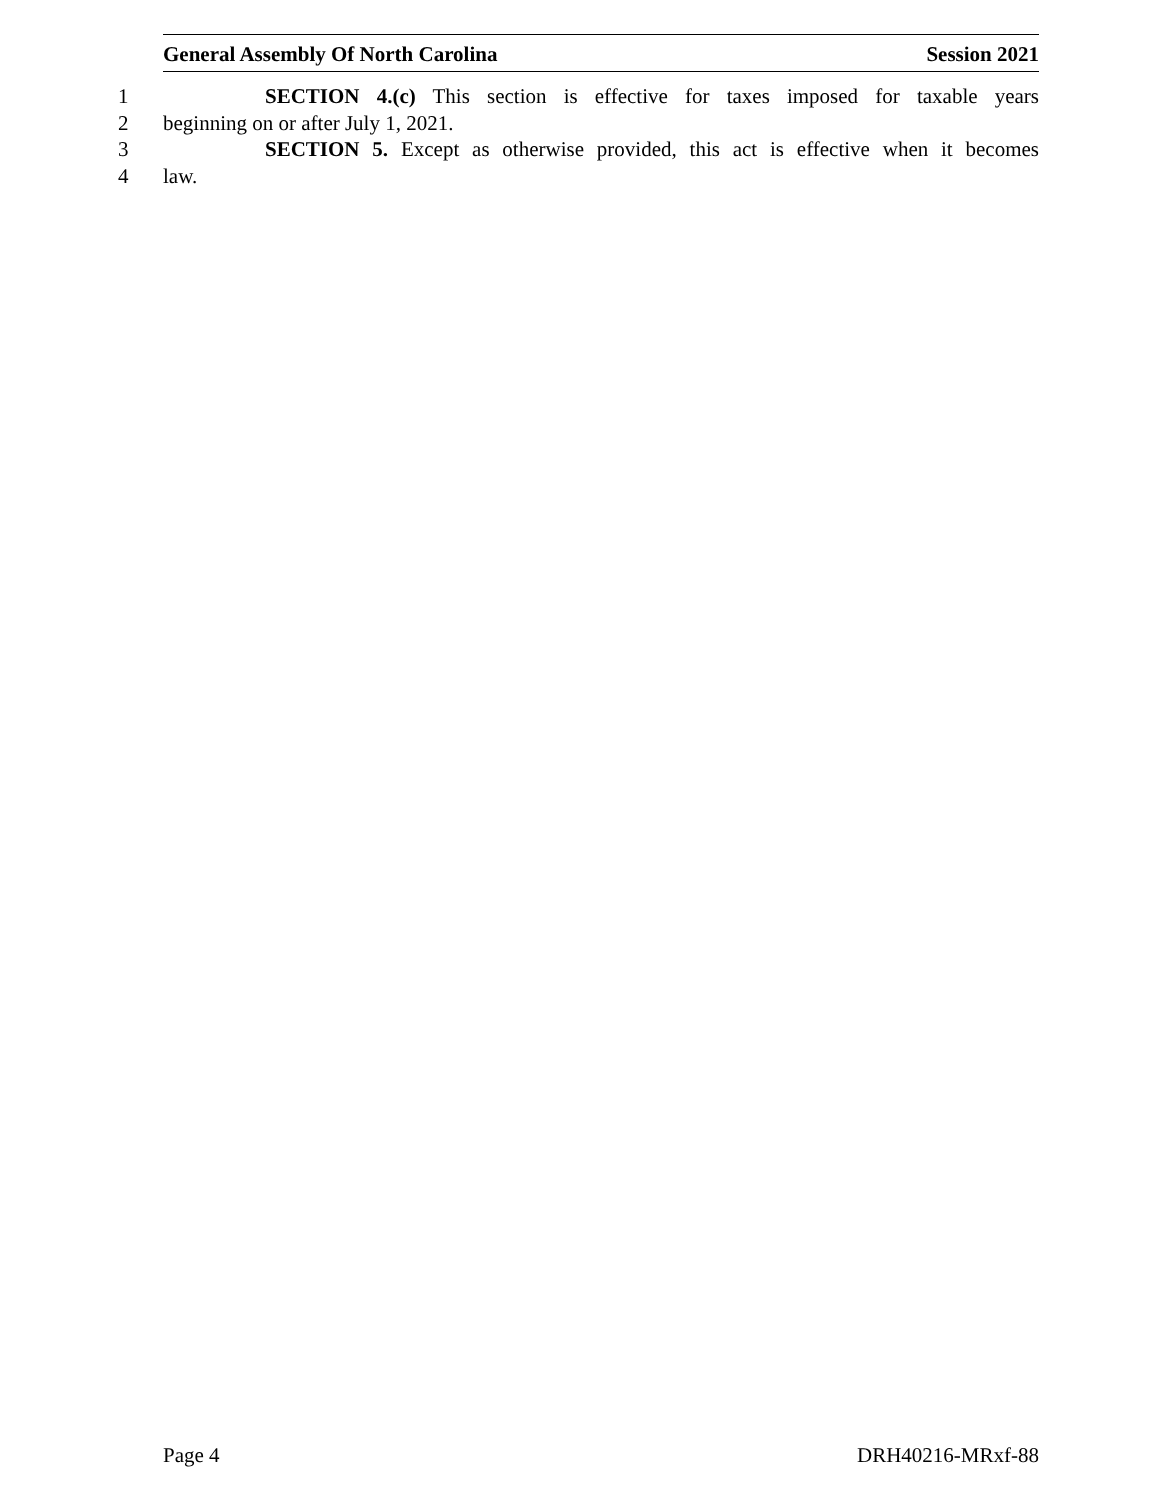General Assembly Of North Carolina Session 2021
1 SECTION 4.(c) This section is effective for taxes imposed for taxable years
2 beginning on or after July 1, 2021.
3 SECTION 5. Except as otherwise provided, this act is effective when it becomes
4 law.
Page 4 DRH40216-MRxf-88